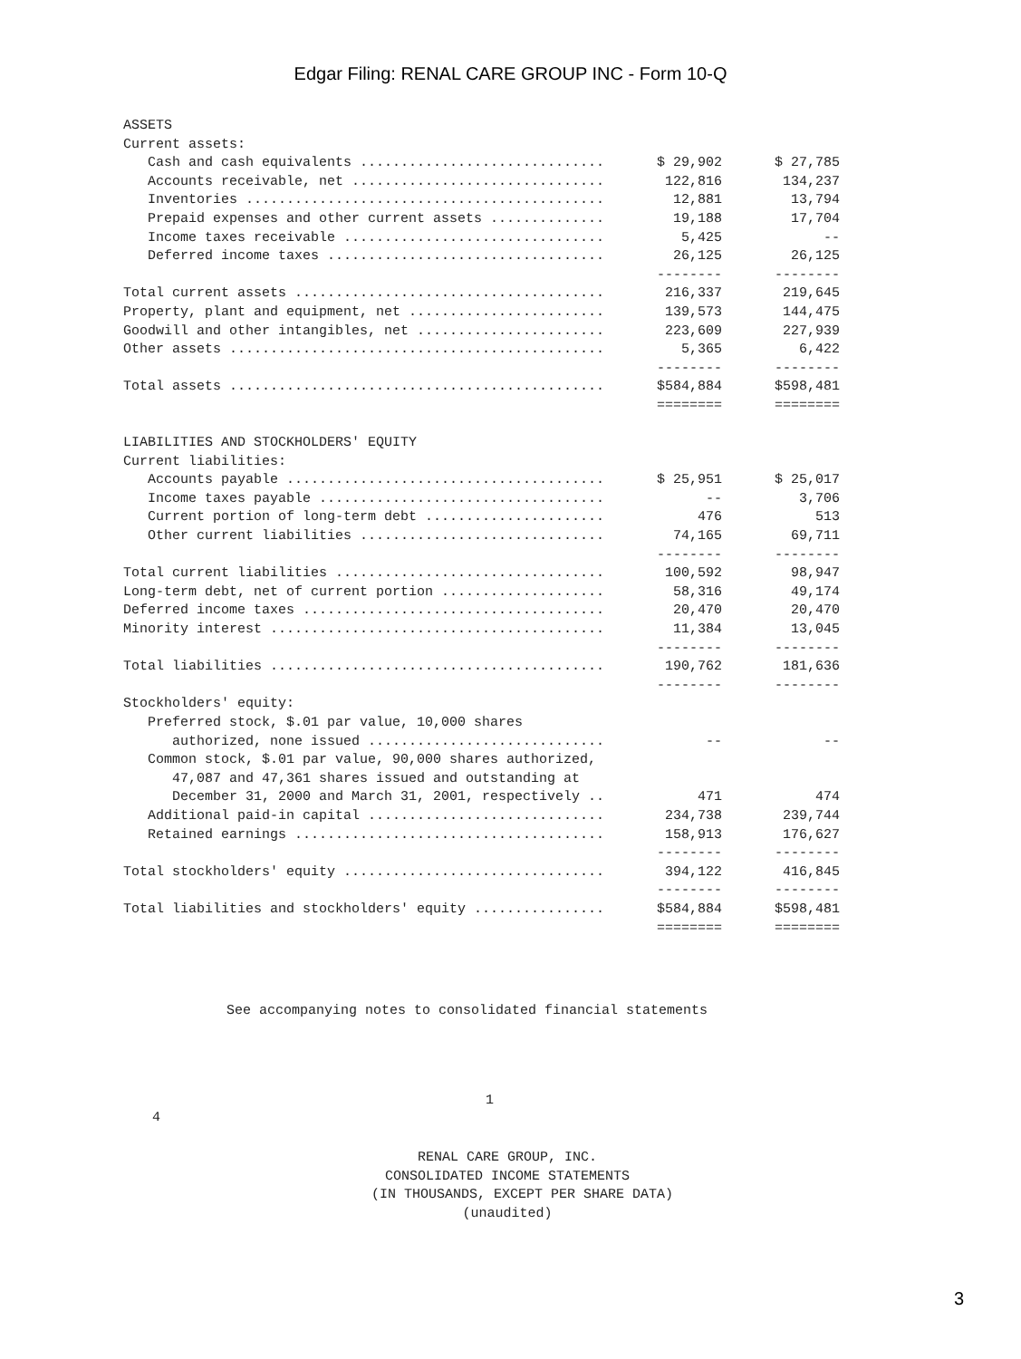Edgar Filing: RENAL CARE GROUP INC - Form 10-Q
| ASSETS | | |
| Current assets: | | |
| Cash and cash equivalents .............................. | $ 29,902 | $ 27,785 |
| Accounts receivable, net ............................... | 122,816 | 134,237 |
| Inventories ............................................ | 12,881 | 13,794 |
| Prepaid expenses and other current assets .............. | 19,188 | 17,704 |
| Income taxes receivable ................................ | 5,425 | -- |
| Deferred income taxes .................................. | 26,125 | 26,125 |
| | -------- | -------- |
| Total current assets ...................................... | 216,337 | 219,645 |
| Property, plant and equipment, net ........................ | 139,573 | 144,475 |
| Goodwill and other intangibles, net ....................... | 223,609 | 227,939 |
| Other assets .............................................. | 5,365 | 6,422 |
| | -------- | -------- |
| Total assets .............................................. | $584,884 | $598,481 |
| | ======== | ======== |
| LIABILITIES AND STOCKHOLDERS' EQUITY | | |
| Current liabilities: | | |
| Accounts payable ....................................... | $ 25,951 | $ 25,017 |
| Income taxes payable ................................... | -- | 3,706 |
| Current portion of long-term debt ...................... | 476 | 513 |
| Other current liabilities .............................. | 74,165 | 69,711 |
| | -------- | -------- |
| Total current liabilities ................................. | 100,592 | 98,947 |
| Long-term debt, net of current portion .................... | 58,316 | 49,174 |
| Deferred income taxes ..................................... | 20,470 | 20,470 |
| Minority interest ......................................... | 11,384 | 13,045 |
| | -------- | -------- |
| Total liabilities ......................................... | 190,762 | 181,636 |
| | -------- | -------- |
| Stockholders' equity: | | |
| Preferred stock, $.01 par value, 10,000 shares | | |
| authorized, none issued ............................. | -- | -- |
| Common stock, $.01 par value, 90,000 shares authorized, | | |
| 47,087 and 47,361 shares issued and outstanding at | | |
| December 31, 2000 and March 31, 2001, respectively .. | 471 | 474 |
| Additional paid-in capital ............................. | 234,738 | 239,744 |
| Retained earnings ...................................... | 158,913 | 176,627 |
| | -------- | -------- |
| Total stockholders' equity ................................ | 394,122 | 416,845 |
| | -------- | -------- |
| Total liabilities and stockholders' equity ................ | $584,884 | $598,481 |
| | ======== | ======== |
See accompanying notes to consolidated financial statements
1
4
RENAL CARE GROUP, INC.
CONSOLIDATED INCOME STATEMENTS
(IN THOUSANDS, EXCEPT PER SHARE DATA)
(unaudited)
3